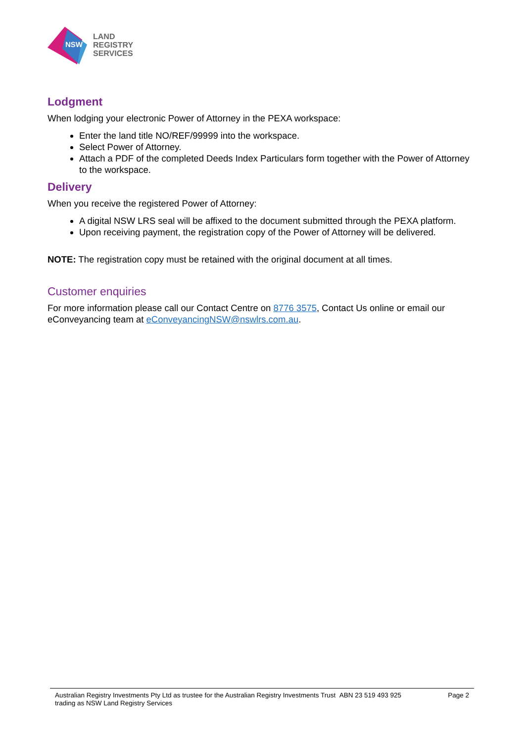NSW
LAND
REGISTRY
SERVICES
Lodgment
When lodging your electronic Power of Attorney in the PEXA workspace:
Enter the land title NO/REF/99999 into the workspace.
Select Power of Attorney.
Attach a PDF of the completed Deeds Index Particulars form together with the Power of Attorney to the workspace.
Delivery
When you receive the registered Power of Attorney:
A digital NSW LRS seal will be affixed to the document submitted through the PEXA platform.
Upon receiving payment, the registration copy of the Power of Attorney will be delivered.
NOTE: The registration copy must be retained with the original document at all times.
Customer enquiries
For more information please call our Contact Centre on 8776 3575, Contact Us online or email our eConveyancing team at eConveyancingNSW@nswlrs.com.au.
Australian Registry Investments Pty Ltd as trustee for the Australian Registry Investments Trust ABN 23 519 493 925
trading as NSW Land Registry Services
Page 2